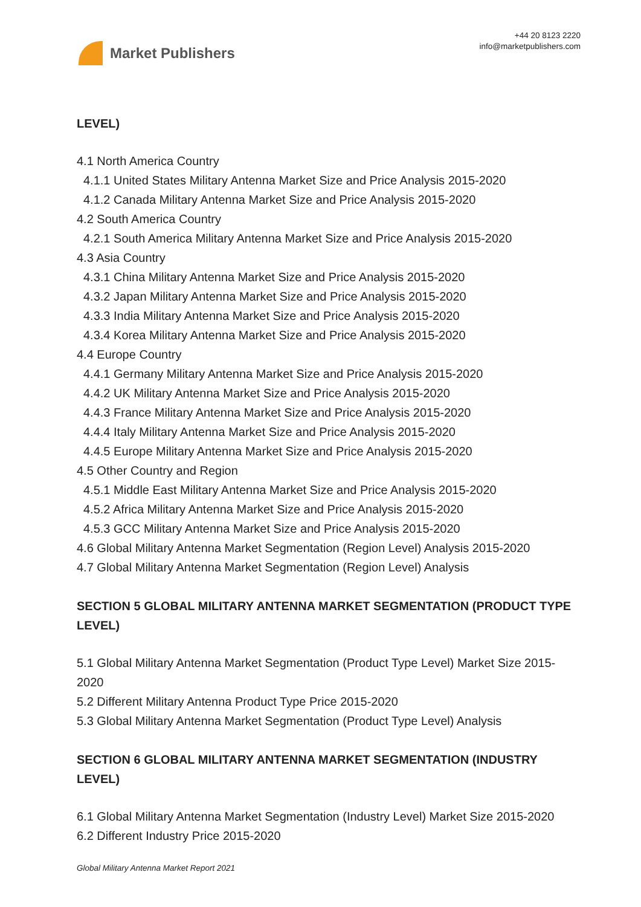Market Publishers
+44 20 8123 2220
info@marketpublishers.com
LEVEL)
4.1 North America Country
4.1.1 United States Military Antenna Market Size and Price Analysis 2015-2020
4.1.2 Canada Military Antenna Market Size and Price Analysis 2015-2020
4.2 South America Country
4.2.1 South America Military Antenna Market Size and Price Analysis 2015-2020
4.3 Asia Country
4.3.1 China Military Antenna Market Size and Price Analysis 2015-2020
4.3.2 Japan Military Antenna Market Size and Price Analysis 2015-2020
4.3.3 India Military Antenna Market Size and Price Analysis 2015-2020
4.3.4 Korea Military Antenna Market Size and Price Analysis 2015-2020
4.4 Europe Country
4.4.1 Germany Military Antenna Market Size and Price Analysis 2015-2020
4.4.2 UK Military Antenna Market Size and Price Analysis 2015-2020
4.4.3 France Military Antenna Market Size and Price Analysis 2015-2020
4.4.4 Italy Military Antenna Market Size and Price Analysis 2015-2020
4.4.5 Europe Military Antenna Market Size and Price Analysis 2015-2020
4.5 Other Country and Region
4.5.1 Middle East Military Antenna Market Size and Price Analysis 2015-2020
4.5.2 Africa Military Antenna Market Size and Price Analysis 2015-2020
4.5.3 GCC Military Antenna Market Size and Price Analysis 2015-2020
4.6 Global Military Antenna Market Segmentation (Region Level) Analysis 2015-2020
4.7 Global Military Antenna Market Segmentation (Region Level) Analysis
SECTION 5 GLOBAL MILITARY ANTENNA MARKET SEGMENTATION (PRODUCT TYPE LEVEL)
5.1 Global Military Antenna Market Segmentation (Product Type Level) Market Size 2015-2020
5.2 Different Military Antenna Product Type Price 2015-2020
5.3 Global Military Antenna Market Segmentation (Product Type Level) Analysis
SECTION 6 GLOBAL MILITARY ANTENNA MARKET SEGMENTATION (INDUSTRY LEVEL)
6.1 Global Military Antenna Market Segmentation (Industry Level) Market Size 2015-2020
6.2 Different Industry Price 2015-2020
Global Military Antenna Market Report 2021